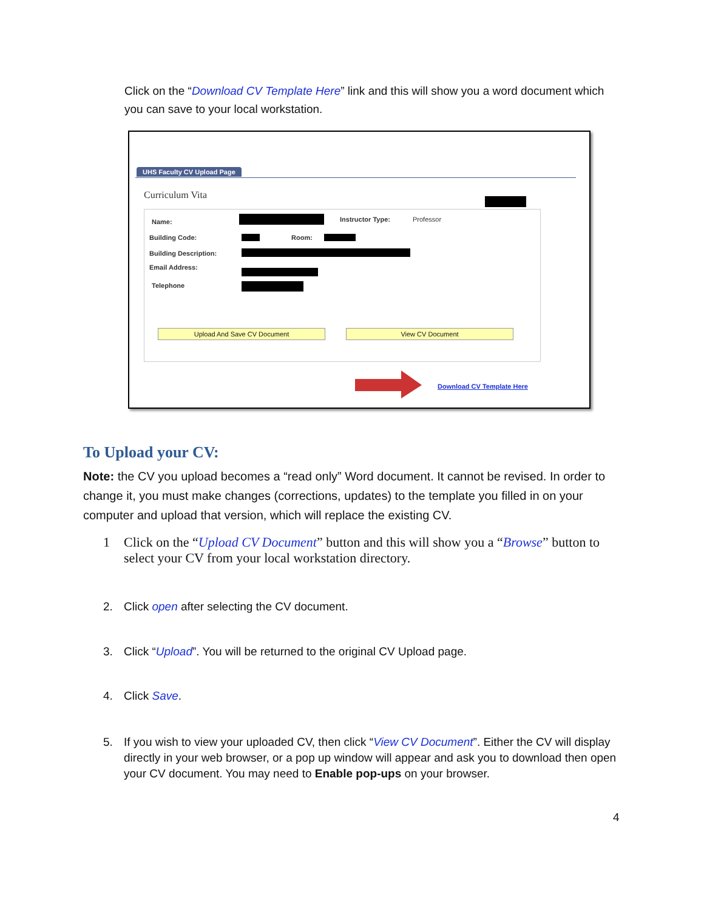Click on the “Download CV Template Here” link and this will show you a word document which you can save to your local workstation.
UHS Faculty CV Upload Page
Curriculum Vita
Name: Instructor Type: Professor
Building Code: Room:
Building Description:
Email Address:
Telephone
Upload And Save CV Document View CV Document
Download CV Template Here
To Upload your CV:
Note: the CV you upload becomes a “read only” Word document. It cannot be revised. In order to change it, you must make changes (corrections, updates) to the template you filled in on your computer and upload that version, which will replace the existing CV.
1 Click on the “Upload CV Document” button and this will show you a “Browse” button to select your CV from your local workstation directory.
2. Click open after selecting the CV document.
3. Click “Upload”. You will be returned to the original CV Upload page.
4. Click Save.
5. If you wish to view your uploaded CV, then click “View CV Document”. Either the CV will display directly in your web browser, or a pop up window will appear and ask you to download then open your CV document. You may need to Enable pop-ups on your browser.
4